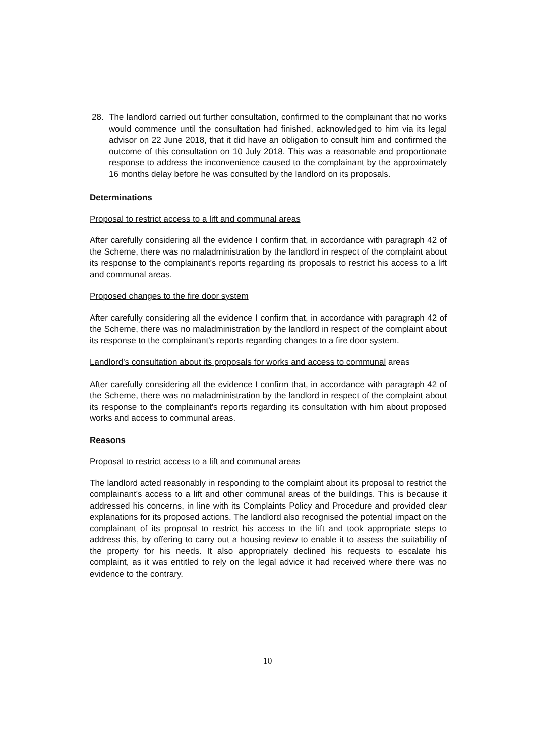28. The landlord carried out further consultation, confirmed to the complainant that no works would commence until the consultation had finished, acknowledged to him via its legal advisor on 22 June 2018, that it did have an obligation to consult him and confirmed the outcome of this consultation on 10 July 2018. This was a reasonable and proportionate response to address the inconvenience caused to the complainant by the approximately 16 months delay before he was consulted by the landlord on its proposals.
Determinations
Proposal to restrict access to a lift and communal areas
After carefully considering all the evidence I confirm that, in accordance with paragraph 42 of the Scheme, there was no maladministration by the landlord in respect of the complaint about its response to the complainant's reports regarding its proposals to restrict his access to a lift and communal areas.
Proposed changes to the fire door system
After carefully considering all the evidence I confirm that, in accordance with paragraph 42 of the Scheme, there was no maladministration by the landlord in respect of the complaint about its response to the complainant's reports regarding changes to a fire door system.
Landlord's consultation about its proposals for works and access to communal areas
After carefully considering all the evidence I confirm that, in accordance with paragraph 42 of the Scheme, there was no maladministration by the landlord in respect of the complaint about its response to the complainant's reports regarding its consultation with him about proposed works and access to communal areas.
Reasons
Proposal to restrict access to a lift and communal areas
The landlord acted reasonably in responding to the complaint about its proposal to restrict the complainant's access to a lift and other communal areas of the buildings. This is because it addressed his concerns, in line with its Complaints Policy and Procedure and provided clear explanations for its proposed actions. The landlord also recognised the potential impact on the complainant of its proposal to restrict his access to the lift and took appropriate steps to address this, by offering to carry out a housing review to enable it to assess the suitability of the property for his needs. It also appropriately declined his requests to escalate his complaint, as it was entitled to rely on the legal advice it had received where there was no evidence to the contrary.
10